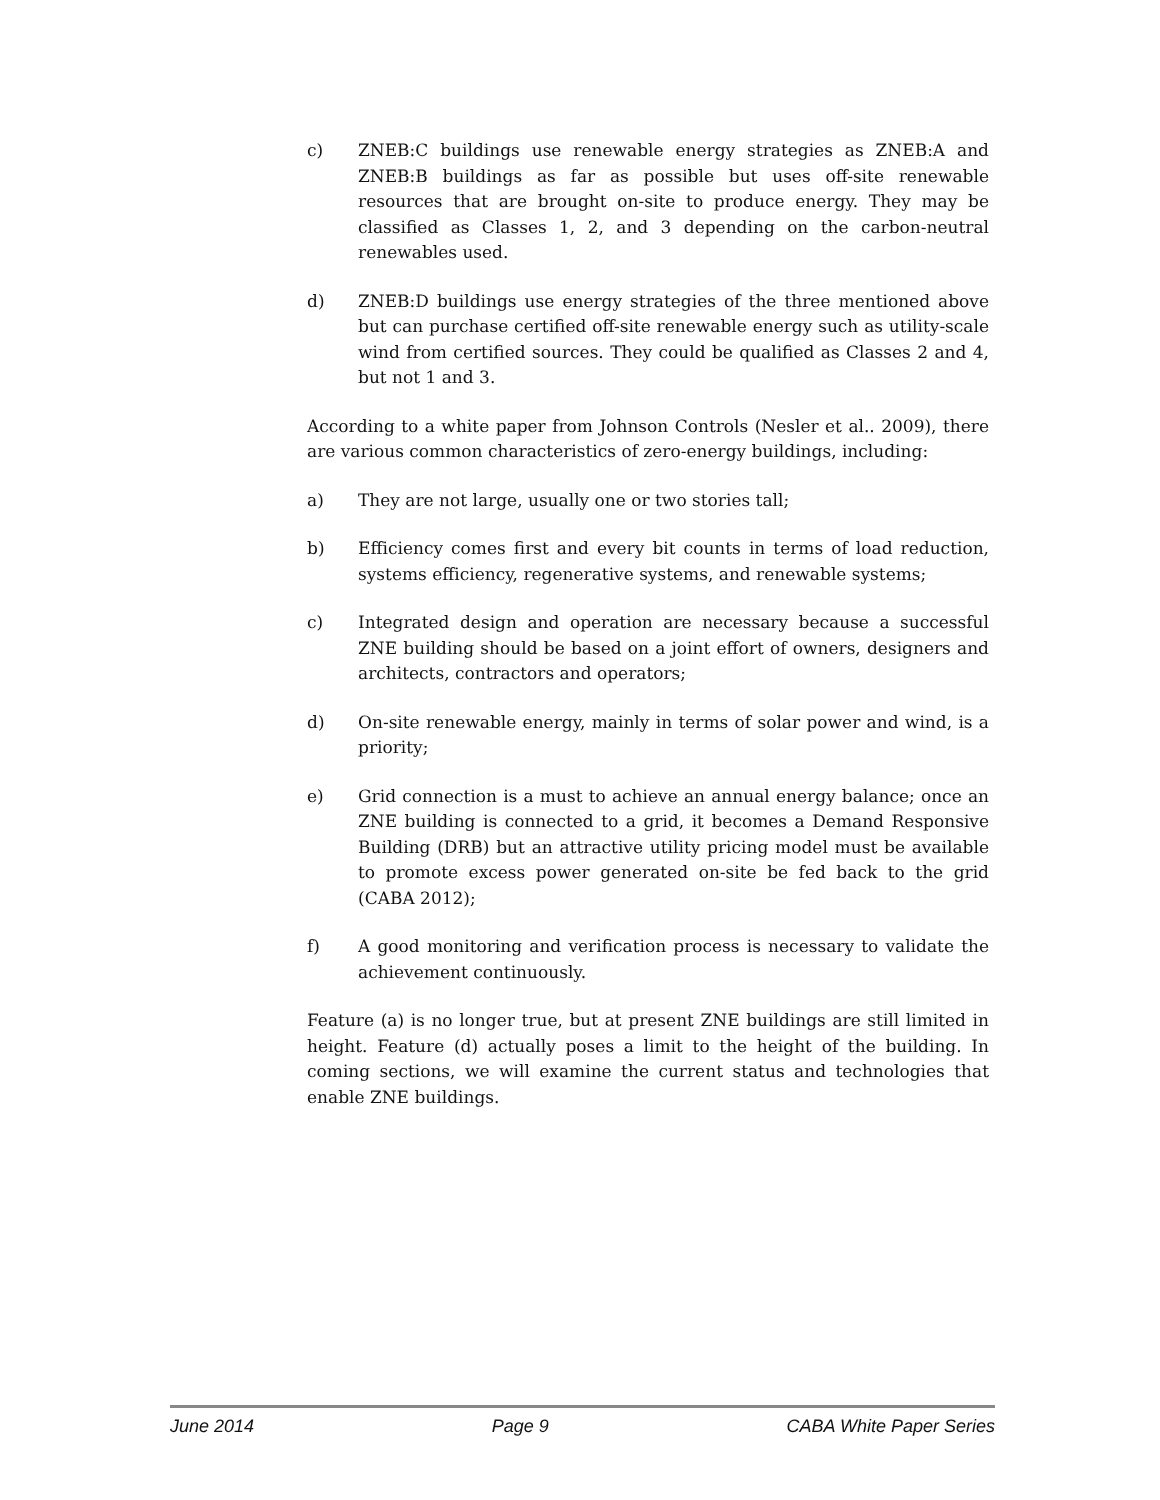c) ZNEB:C buildings use renewable energy strategies as ZNEB:A and ZNEB:B buildings as far as possible but uses off-site renewable resources that are brought on-site to produce energy. They may be classified as Classes 1, 2, and 3 depending on the carbon-neutral renewables used.
d) ZNEB:D buildings use energy strategies of the three mentioned above but can purchase certified off-site renewable energy such as utility-scale wind from certified sources. They could be qualified as Classes 2 and 4, but not 1 and 3.
According to a white paper from Johnson Controls (Nesler et al.. 2009), there are various common characteristics of zero-energy buildings, including:
a) They are not large, usually one or two stories tall;
b) Efficiency comes first and every bit counts in terms of load reduction, systems efficiency, regenerative systems, and renewable systems;
c) Integrated design and operation are necessary because a successful ZNE building should be based on a joint effort of owners, designers and architects, contractors and operators;
d) On-site renewable energy, mainly in terms of solar power and wind, is a priority;
e) Grid connection is a must to achieve an annual energy balance; once an ZNE building is connected to a grid, it becomes a Demand Responsive Building (DRB) but an attractive utility pricing model must be available to promote excess power generated on-site be fed back to the grid (CABA 2012);
f) A good monitoring and verification process is necessary to validate the achievement continuously.
Feature (a) is no longer true, but at present ZNE buildings are still limited in height. Feature (d) actually poses a limit to the height of the building. In coming sections, we will examine the current status and technologies that enable ZNE buildings.
June 2014 Page 9 CABA White Paper Series